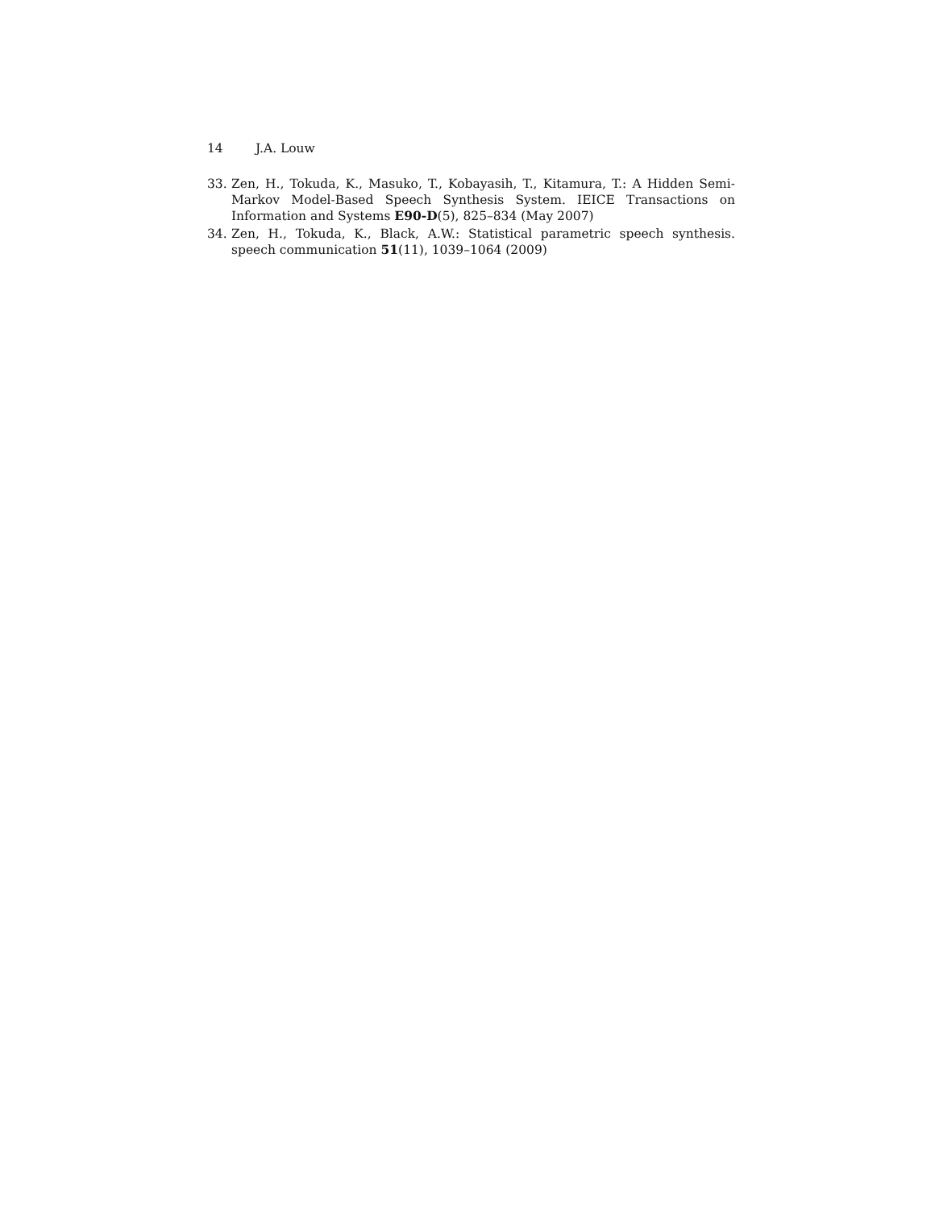14 J.A. Louw
33. Zen, H., Tokuda, K., Masuko, T., Kobayasih, T., Kitamura, T.: A Hidden Semi-Markov Model-Based Speech Synthesis System. IEICE Transactions on Information and Systems E90-D(5), 825–834 (May 2007)
34. Zen, H., Tokuda, K., Black, A.W.: Statistical parametric speech synthesis. speech communication 51(11), 1039–1064 (2009)